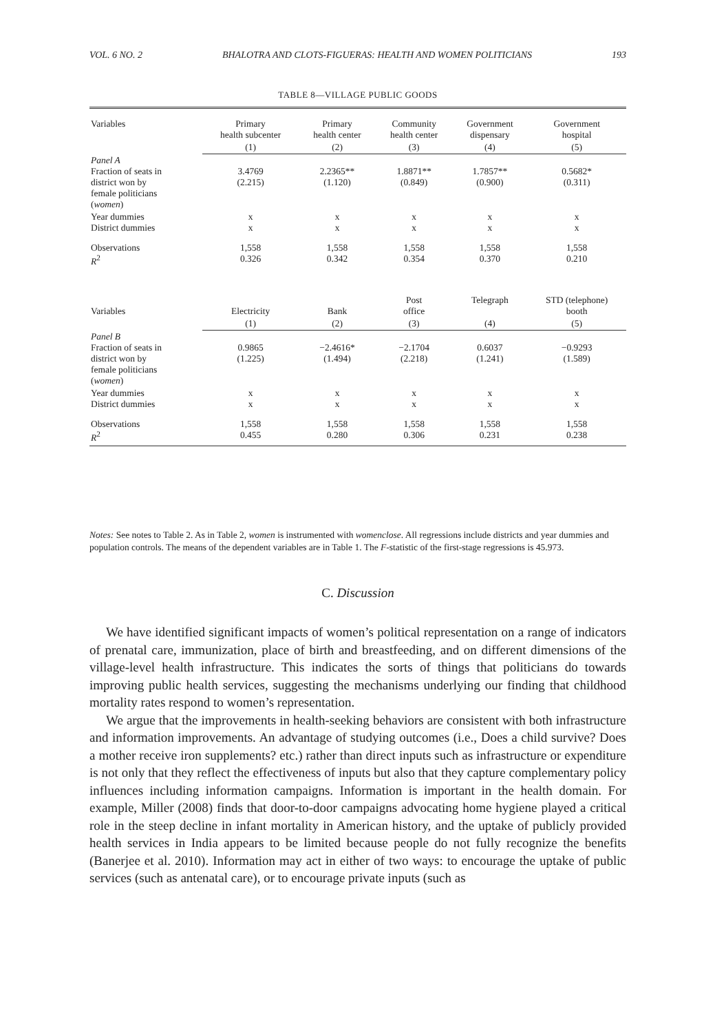VOL. 6 NO. 2 BHALOTRA AND CLOTS-FIGUERAS: HEALTH AND WOMEN POLITICIANS 193
TABLE 8—VILLAGE PUBLIC GOODS
| Variables | Primary health subcenter | Primary health center | Community health center | Government dispensary | Government hospital |
| | (1) | (2) | (3) | (4) | (5) |
| Panel A Fraction of seats in district won by female politicians ( women ) | 3.4769 (2.215) | 2.2365** (1.120) | 1.8871** (0.849) | 1.7857** (0.900) | 0.5682* (0.311) |
| Year dummies District dummies | x x | x x | x x | x x | x x |
| Observations R<sup>2</sup> | 1,558 0.326 | 1,558 0.342 | 1,558 0.354 | 1,558 0.370 | 1,558 0.210 |
| Variables | Electricity | Bank | Post office | Telegraph | STD (telephone) booth |
| | (1) | (2) | (3) | (4) | (5) |
| Panel B Fraction of seats in district won by female politicians ( women ) | 0.9865 (1.225) | −2.4616* (1.494) | −2.1704 (2.218) | 0.6037 (1.241) | −0.9293 (1.589) |
| Year dummies District dummies | x x | x x | x x | x x | x x |
| Observations R<sup>2</sup> | 1,558 0.455 | 1,558 0.280 | 1,558 0.306 | 1,558 0.231 | 1,558 0.238 |
Notes: See notes to Table 2. As in Table 2, women is instrumented with womenclose. All regressions include districts and year dummies and population controls. The means of the dependent variables are in Table 1. The F-statistic of the first-stage regressions is 45.973.
C. Discussion
We have identified significant impacts of women’s political representation on a range of indicators of prenatal care, immunization, place of birth and breastfeeding, and on different dimensions of the village-level health infrastructure. This indicates the sorts of things that politicians do towards improving public health services, suggesting the mechanisms underlying our finding that childhood mortality rates respond to women’s representation.
We argue that the improvements in health-seeking behaviors are consistent with both infrastructure and information improvements. An advantage of studying outcomes (i.e., Does a child survive? Does a mother receive iron supplements? etc.) rather than direct inputs such as infrastructure or expenditure is not only that they reflect the effectiveness of inputs but also that they capture complementary policy influences including information campaigns. Information is important in the health domain. For example, Miller (2008) finds that door-to-door campaigns advocating home hygiene played a critical role in the steep decline in infant mortality in American history, and the uptake of publicly provided health services in India appears to be limited because people do not fully recognize the benefits (Banerjee et al. 2010). Information may act in either of two ways: to encourage the uptake of public services (such as antenatal care), or to encourage private inputs (such as